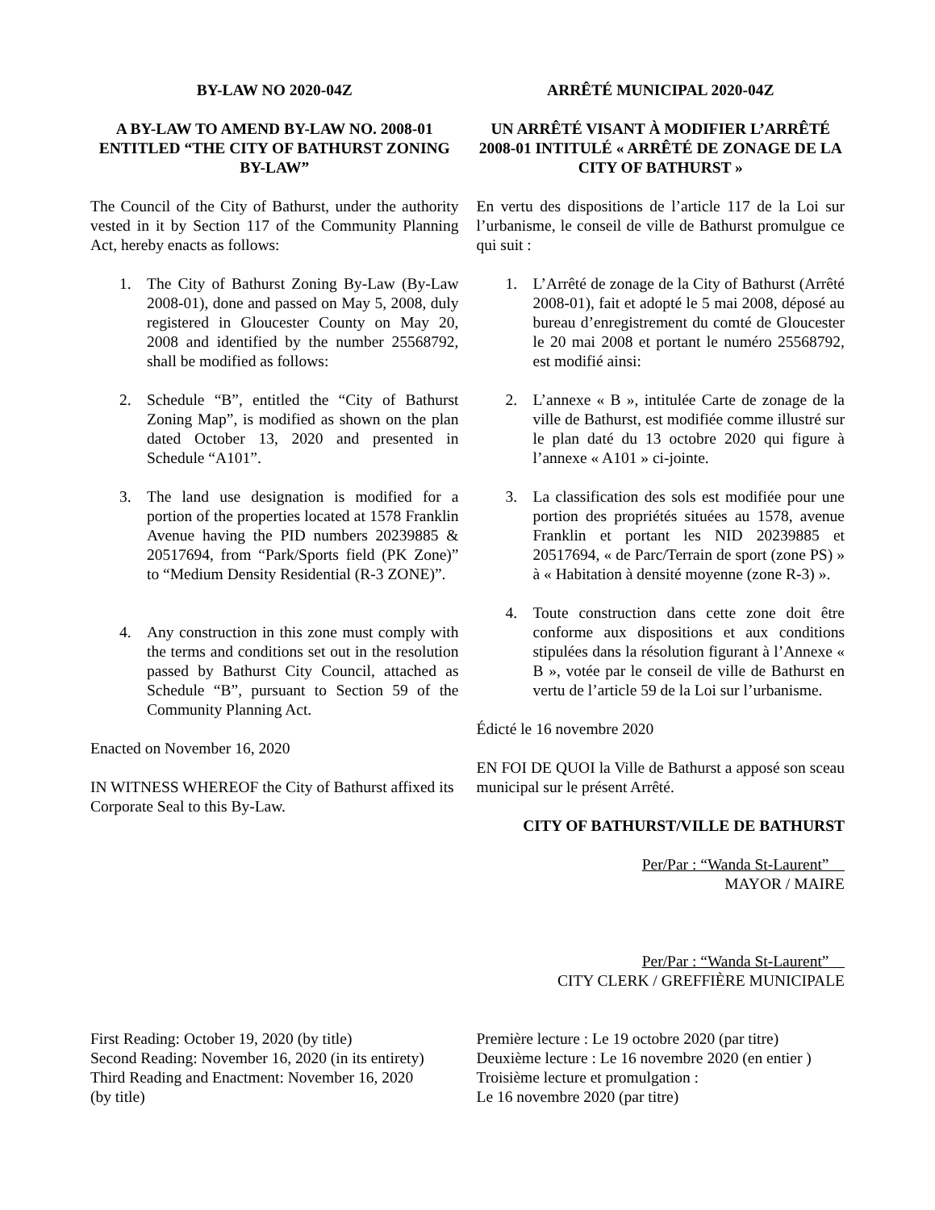BY-LAW NO 2020-04Z
A BY-LAW TO AMEND BY-LAW NO. 2008-01 ENTITLED “THE CITY OF BATHURST ZONING BY-LAW”
ARRÊTÉ MUNICIPAL 2020-04Z
UN ARRÊTÉ VISANT À MODIFIER L’ARRÊTÉ 2008-01 INTITULÉ « ARRÊTÉ DE ZONAGE DE LA CITY OF BATHURST »
The Council of the City of Bathurst, under the authority vested in it by Section 117 of the Community Planning Act, hereby enacts as follows:
En vertu des dispositions de l’article 117 de la Loi sur l’urbanisme, le conseil de ville de Bathurst promulgue ce qui suit :
1. The City of Bathurst Zoning By-Law (By-Law 2008-01), done and passed on May 5, 2008, duly registered in Gloucester County on May 20, 2008 and identified by the number 25568792, shall be modified as follows:
2. Schedule “B”, entitled the “City of Bathurst Zoning Map”, is modified as shown on the plan dated October 13, 2020 and presented in Schedule “A101”.
3. The land use designation is modified for a portion of the properties located at 1578 Franklin Avenue having the PID numbers 20239885 & 20517694, from “Park/Sports field (PK Zone)” to “Medium Density Residential (R-3 ZONE)”.
4. Any construction in this zone must comply with the terms and conditions set out in the resolution passed by Bathurst City Council, attached as Schedule “B”, pursuant to Section 59 of the Community Planning Act.
Enacted on November 16, 2020
IN WITNESS WHEREOF the City of Bathurst affixed its Corporate Seal to this By-Law.
1. L’Arrêté de zonage de la City of Bathurst (Arrêté 2008-01), fait et adopté le 5 mai 2008, déposé au bureau d’enregistrement du comté de Gloucester le 20 mai 2008 et portant le numéro 25568792, est modifié ainsi:
2. L’annexe « B », intitulée Carte de zonage de la ville de Bathurst, est modifiée comme illustré sur le plan daté du 13 octobre 2020 qui figure à l’annexe « A101 » ci-jointe.
3. La classification des sols est modifiée pour une portion des propriétés situées au 1578, avenue Franklin et portant les NID 20239885 et 20517694, « de Parc/Terrain de sport (zone PS) » à « Habitation à densité moyenne (zone R-3) ».
4. Toute construction dans cette zone doit être conforme aux dispositions et aux conditions stipulées dans la résolution figurant à l’Annexe « B », votée par le conseil de ville de Bathurst en vertu de l’article 59 de la Loi sur l’urbanisme.
Édicté le 16 novembre 2020
EN FOI DE QUOI la Ville de Bathurst a apposé son sceau municipal sur le présent Arrêté.
CITY OF BATHURST/VILLE DE BATHURST
Per/Par : “Wanda St-Laurent”
MAYOR / MAIRE
Per/Par : “Wanda St-Laurent”
CITY CLERK / GREFFIÈRE MUNICIPALE
First Reading: October 19, 2020 (by title)
Second Reading: November 16, 2020 (in its entirety)
Third Reading and Enactment: November 16, 2020
(by title)
Première lecture : Le 19 octobre 2020 (par titre)
Deuxième lecture : Le 16 novembre 2020 (en entier )
Troisième lecture et promulgation :
Le 16 novembre 2020 (par titre)